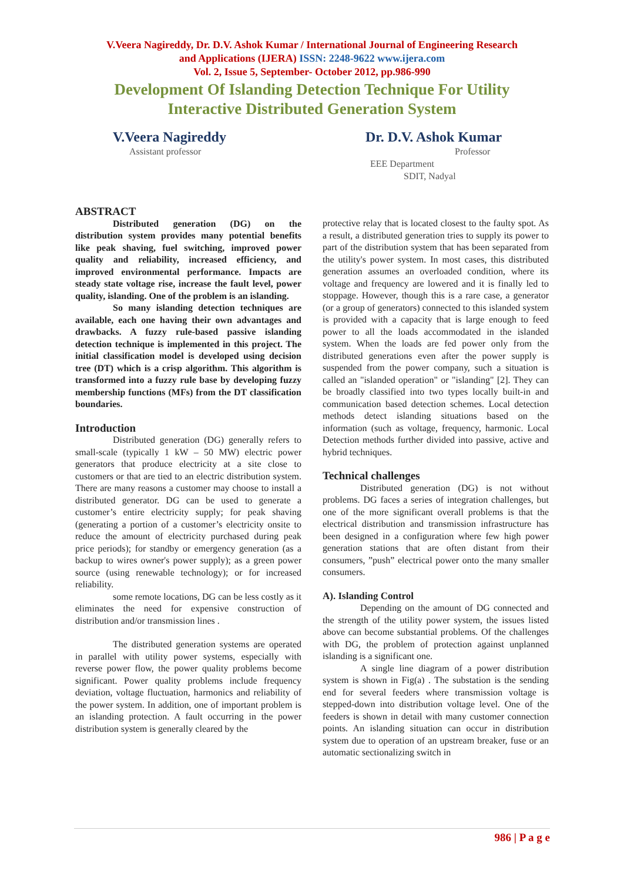V.Veera Nagireddy, Dr. D.V. Ashok Kumar / International Journal of Engineering Research
and Applications (IJERA) ISSN: 2248-9622 www.ijera.com
Vol. 2, Issue 5, September- October 2012, pp.986-990
Development Of Islanding Detection Technique For Utility
Interactive Distributed Generation System
V.Veera Nagireddy
Assistant professor
Dr. D.V. Ashok Kumar
Professor
EEE Department
SDIT, Nadyal
ABSTRACT
Distributed generation (DG) on the distribution system provides many potential benefits like peak shaving, fuel switching, improved power quality and reliability, increased efficiency, and improved environmental performance. Impacts are steady state voltage rise, increase the fault level, power quality, islanding. One of the problem is an islanding.
So many islanding detection techniques are available, each one having their own advantages and drawbacks. A fuzzy rule-based passive islanding detection technique is implemented in this project. The initial classification model is developed using decision tree (DT) which is a crisp algorithm. This algorithm is transformed into a fuzzy rule base by developing fuzzy membership functions (MFs) from the DT classification boundaries.
Introduction
Distributed generation (DG) generally refers to small-scale (typically 1 kW – 50 MW) electric power generators that produce electricity at a site close to customers or that are tied to an electric distribution system. There are many reasons a customer may choose to install a distributed generator. DG can be used to generate a customer’s entire electricity supply; for peak shaving (generating a portion of a customer’s electricity onsite to reduce the amount of electricity purchased during peak price periods); for standby or emergency generation (as a backup to wires owner's power supply); as a green power source (using renewable technology); or for increased reliability.
some remote locations, DG can be less costly as it eliminates the need for expensive construction of distribution and/or transmission lines .
The distributed generation systems are operated in parallel with utility power systems, especially with reverse power flow, the power quality problems become significant. Power quality problems include frequency deviation, voltage fluctuation, harmonics and reliability of the power system. In addition, one of important problem is an islanding protection. A fault occurring in the power distribution system is generally cleared by the
protective relay that is located closest to the faulty spot. As a result, a distributed generation tries to supply its power to part of the distribution system that has been separated from the utility's power system. In most cases, this distributed generation assumes an overloaded condition, where its voltage and frequency are lowered and it is finally led to stoppage. However, though this is a rare case, a generator (or a group of generators) connected to this islanded system is provided with a capacity that is large enough to feed power to all the loads accommodated in the islanded system. When the loads are fed power only from the distributed generations even after the power supply is suspended from the power company, such a situation is called an "islanded operation" or "islanding" [2]. They can be broadly classified into two types locally built-in and communication based detection schemes. Local detection methods detect islanding situations based on the information (such as voltage, frequency, harmonic. Local Detection methods further divided into passive, active and hybrid techniques.
Technical challenges
Distributed generation (DG) is not without problems. DG faces a series of integration challenges, but one of the more significant overall problems is that the electrical distribution and transmission infrastructure has been designed in a configuration where few high power generation stations that are often distant from their consumers, ”push” electrical power onto the many smaller consumers.
A). Islanding Control
Depending on the amount of DG connected and the strength of the utility power system, the issues listed above can become substantial problems. Of the challenges with DG, the problem of protection against unplanned islanding is a significant one.
A single line diagram of a power distribution system is shown in Fig(a) . The substation is the sending end for several feeders where transmission voltage is stepped-down into distribution voltage level. One of the feeders is shown in detail with many customer connection points. An islanding situation can occur in distribution system due to operation of an upstream breaker, fuse or an automatic sectionalizing switch in
986 | P a g e